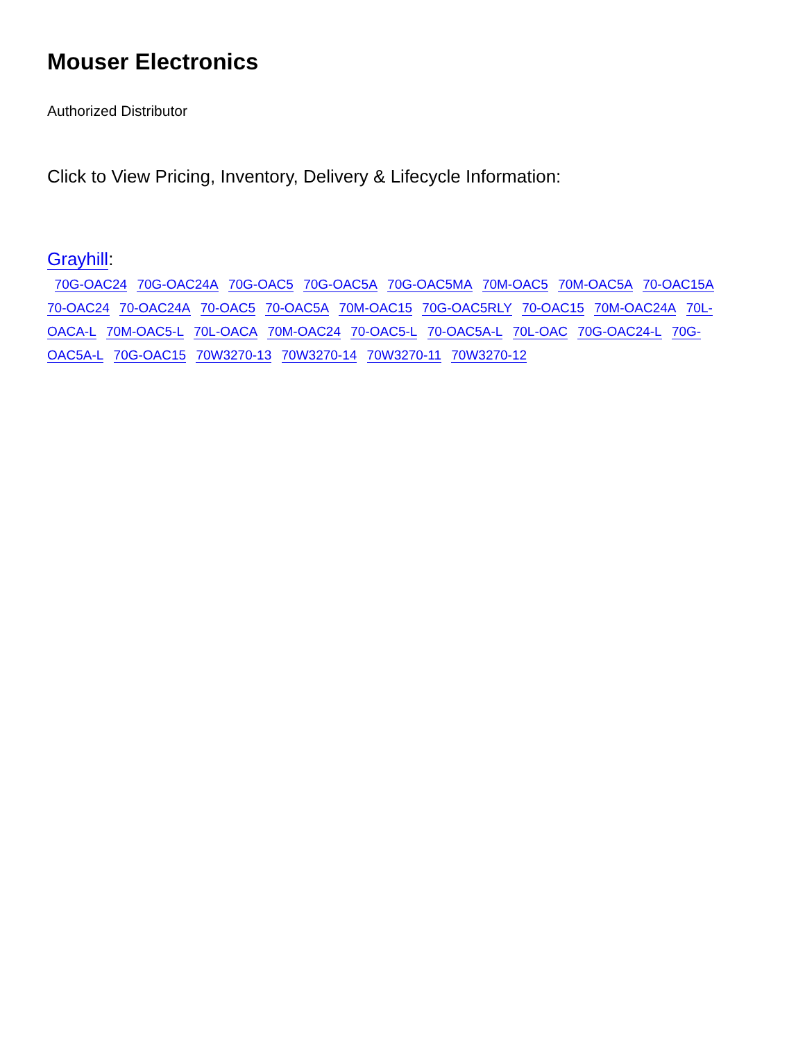Mouser Electronics
Authorized Distributor
Click to View Pricing, Inventory, Delivery & Lifecycle Information:
Grayhill:
70G-OAC24 70G-OAC24A 70G-OAC5 70G-OAC5A 70G-OAC5MA 70M-OAC5 70M-OAC5A 70-OAC15A 70-OAC24 70-OAC24A 70-OAC5 70-OAC5A 70M-OAC15 70G-OAC5RLY 70-OAC15 70M-OAC24A 70L-OACA-L 70M-OAC5-L 70L-OACA 70M-OAC24 70-OAC5-L 70-OAC5A-L 70L-OAC 70G-OAC24-L 70G-OAC5A-L 70G-OAC15 70W3270-13 70W3270-14 70W3270-11 70W3270-12